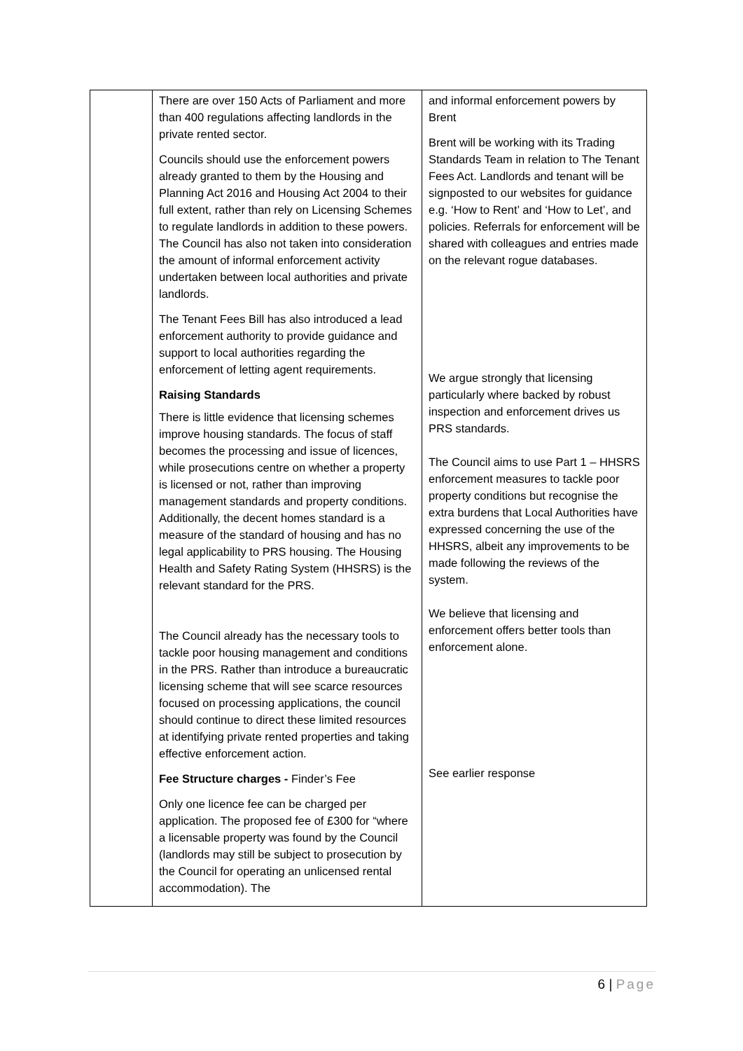| | There are over 150 Acts of Parliament and more than 400 regulations affecting landlords in the private rented sector. Councils should use the enforcement powers already granted to them by the Housing and Planning Act 2016 and Housing Act 2004 to their full extent, rather than rely on Licensing Schemes to regulate landlords in addition to these powers. The Council has also not taken into consideration the amount of informal enforcement activity undertaken between local authorities and private landlords. The Tenant Fees Bill has also introduced a lead enforcement authority to provide guidance and support to local authorities regarding the enforcement of letting agent requirements. Raising Standards There is little evidence that licensing schemes improve housing standards. The focus of staff becomes the processing and issue of licences, while prosecutions centre on whether a property is licensed or not, rather than improving management standards and property conditions. Additionally, the decent homes standard is a measure of the standard of housing and has no legal applicability to PRS housing. The Housing Health and Safety Rating System (HHSRS) is the relevant standard for the PRS. The Council already has the necessary tools to tackle poor housing management and conditions in the PRS. Rather than introduce a bureaucratic licensing scheme that will see scarce resources focused on processing applications, the council should continue to direct these limited resources at identifying private rented properties and taking effective enforcement action. Fee Structure charges - Finder’s Fee Only one licence fee can be charged per application. The proposed fee of £300 for “where a licensable property was found by the Council (landlords may still be subject to prosecution by the Council for operating an unlicensed rental accommodation). The | and informal enforcement powers by Brent Brent will be working with its Trading Standards Team in relation to The Tenant Fees Act. Landlords and tenant will be signposted to our websites for guidance e.g. ‘How to Rent’ and ‘How to Let’, and policies. Referrals for enforcement will be shared with colleagues and entries made on the relevant rogue databases. We argue strongly that licensing particularly where backed by robust inspection and enforcement drives us PRS standards. The Council aims to use Part 1 – HHSRS enforcement measures to tackle poor property conditions but recognise the extra burdens that Local Authorities have expressed concerning the use of the HHSRS, albeit any improvements to be made following the reviews of the system. We believe that licensing and enforcement offers better tools than enforcement alone. See earlier response |
6 | Page